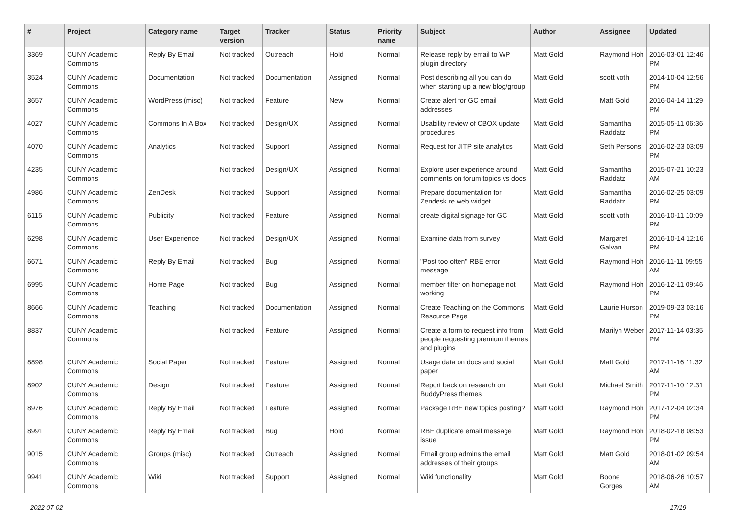| # | Project | Category name | Target version | Tracker | Status | Priority name | Subject | Author | Assignee | Updated |
| --- | --- | --- | --- | --- | --- | --- | --- | --- | --- | --- |
| 3369 | CUNY Academic Commons | Reply By Email | Not tracked | Outreach | Hold | Normal | Release reply by email to WP plugin directory | Matt Gold | Raymond Hoh | 2016-03-01 12:46 PM |
| 3524 | CUNY Academic Commons | Documentation | Not tracked | Documentation | Assigned | Normal | Post describing all you can do when starting up a new blog/group | Matt Gold | scott voth | 2014-10-04 12:56 PM |
| 3657 | CUNY Academic Commons | WordPress (misc) | Not tracked | Feature | New | Normal | Create alert for GC email addresses | Matt Gold | Matt Gold | 2016-04-14 11:29 PM |
| 4027 | CUNY Academic Commons | Commons In A Box | Not tracked | Design/UX | Assigned | Normal | Usability review of CBOX update procedures | Matt Gold | Samantha Raddatz | 2015-05-11 06:36 PM |
| 4070 | CUNY Academic Commons | Analytics | Not tracked | Support | Assigned | Normal | Request for JITP site analytics | Matt Gold | Seth Persons | 2016-02-23 03:09 PM |
| 4235 | CUNY Academic Commons | | Not tracked | Design/UX | Assigned | Normal | Explore user experience around comments on forum topics vs docs | Matt Gold | Samantha Raddatz | 2015-07-21 10:23 AM |
| 4986 | CUNY Academic Commons | ZenDesk | Not tracked | Support | Assigned | Normal | Prepare documentation for Zendesk re web widget | Matt Gold | Samantha Raddatz | 2016-02-25 03:09 PM |
| 6115 | CUNY Academic Commons | Publicity | Not tracked | Feature | Assigned | Normal | create digital signage for GC | Matt Gold | scott voth | 2016-10-11 10:09 PM |
| 6298 | CUNY Academic Commons | User Experience | Not tracked | Design/UX | Assigned | Normal | Examine data from survey | Matt Gold | Margaret Galvan | 2016-10-14 12:16 PM |
| 6671 | CUNY Academic Commons | Reply By Email | Not tracked | Bug | Assigned | Normal | "Post too often" RBE error message | Matt Gold | Raymond Hoh | 2016-11-11 09:55 AM |
| 6995 | CUNY Academic Commons | Home Page | Not tracked | Bug | Assigned | Normal | member filter on homepage not working | Matt Gold | Raymond Hoh | 2016-12-11 09:46 PM |
| 8666 | CUNY Academic Commons | Teaching | Not tracked | Documentation | Assigned | Normal | Create Teaching on the Commons Resource Page | Matt Gold | Laurie Hurson | 2019-09-23 03:16 PM |
| 8837 | CUNY Academic Commons | | Not tracked | Feature | Assigned | Normal | Create a form to request info from people requesting premium themes and plugins | Matt Gold | Marilyn Weber | 2017-11-14 03:35 PM |
| 8898 | CUNY Academic Commons | Social Paper | Not tracked | Feature | Assigned | Normal | Usage data on docs and social paper | Matt Gold | Matt Gold | 2017-11-16 11:32 AM |
| 8902 | CUNY Academic Commons | Design | Not tracked | Feature | Assigned | Normal | Report back on research on BuddyPress themes | Matt Gold | Michael Smith | 2017-11-10 12:31 PM |
| 8976 | CUNY Academic Commons | Reply By Email | Not tracked | Feature | Assigned | Normal | Package RBE new topics posting? | Matt Gold | Raymond Hoh | 2017-12-04 02:34 PM |
| 8991 | CUNY Academic Commons | Reply By Email | Not tracked | Bug | Hold | Normal | RBE duplicate email message issue | Matt Gold | Raymond Hoh | 2018-02-18 08:53 PM |
| 9015 | CUNY Academic Commons | Groups (misc) | Not tracked | Outreach | Assigned | Normal | Email group admins the email addresses of their groups | Matt Gold | Matt Gold | 2018-01-02 09:54 AM |
| 9941 | CUNY Academic Commons | Wiki | Not tracked | Support | Assigned | Normal | Wiki functionality | Matt Gold | Boone Gorges | 2018-06-26 10:57 AM |
2022-07-02 17/19